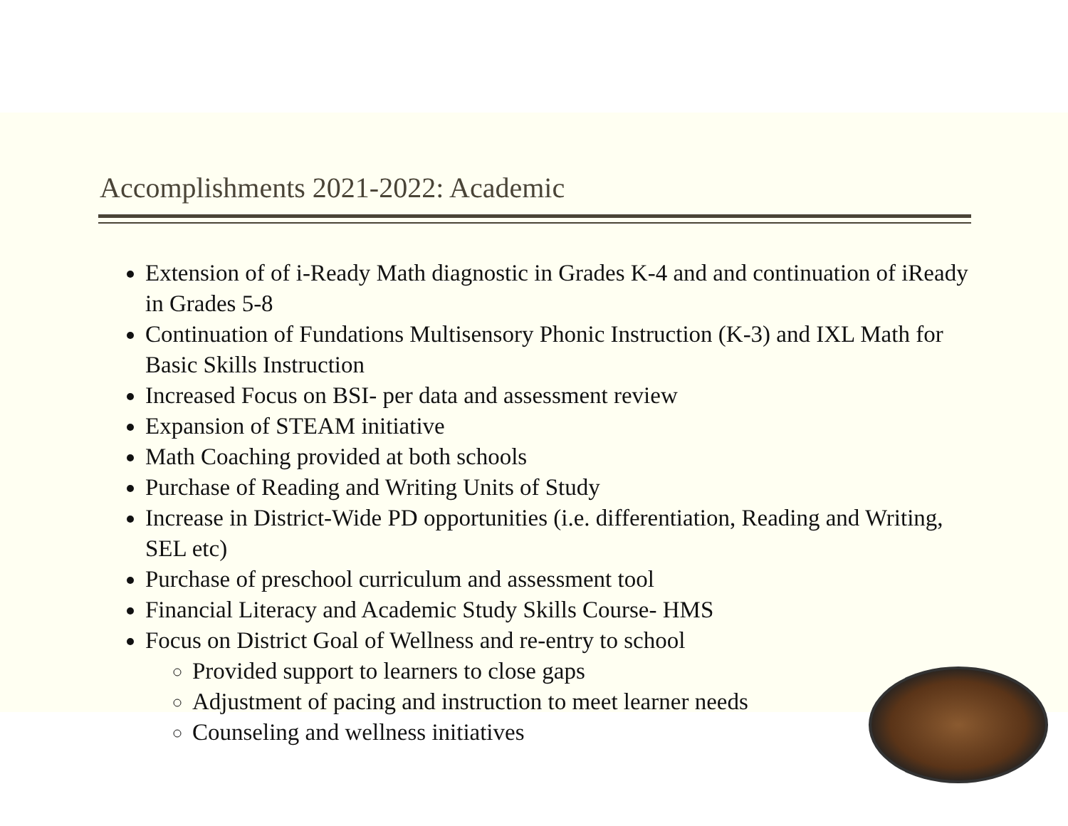Accomplishments 2021-2022: Academic
Extension of of i-Ready Math diagnostic in Grades K-4 and and continuation of iReady in Grades 5-8
Continuation of Fundations Multisensory Phonic Instruction (K-3) and IXL Math for Basic Skills Instruction
Increased Focus on BSI- per data and assessment review
Expansion of STEAM initiative
Math Coaching provided at both schools
Purchase of Reading and Writing Units of Study
Increase in District-Wide PD opportunities (i.e. differentiation, Reading and Writing, SEL etc)
Purchase of preschool curriculum and assessment tool
Financial Literacy and Academic Study Skills Course- HMS
Focus on District Goal of Wellness and re-entry to school
Provided support to learners to close gaps
Adjustment of pacing and instruction to meet learner needs
Counseling and wellness initiatives